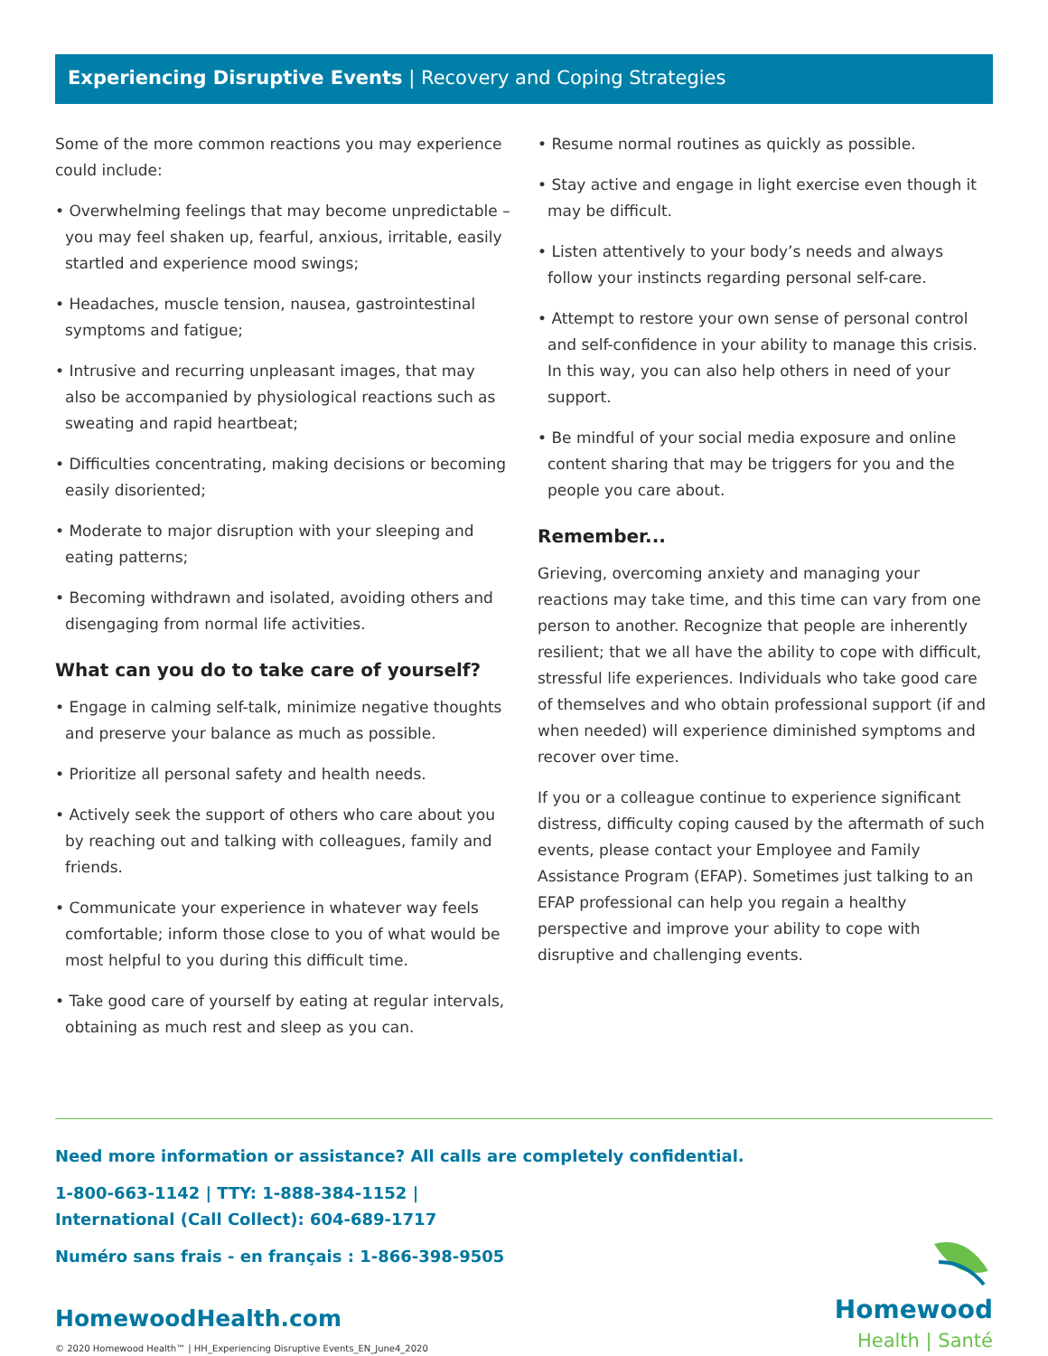Experiencing Disruptive Events | Recovery and Coping Strategies
Some of the more common reactions you may experience could include:
• Overwhelming feelings that may become unpredictable – you may feel shaken up, fearful, anxious, irritable, easily startled and experience mood swings;
• Headaches, muscle tension, nausea, gastrointestinal symptoms and fatigue;
• Intrusive and recurring unpleasant images, that may also be accompanied by physiological reactions such as sweating and rapid heartbeat;
• Difficulties concentrating, making decisions or becoming easily disoriented;
• Moderate to major disruption with your sleeping and eating patterns;
• Becoming withdrawn and isolated, avoiding others and disengaging from normal life activities.
What can you do to take care of yourself?
• Engage in calming self-talk, minimize negative thoughts and preserve your balance as much as possible.
• Prioritize all personal safety and health needs.
• Actively seek the support of others who care about you by reaching out and talking with colleagues, family and friends.
• Communicate your experience in whatever way feels comfortable; inform those close to you of what would be most helpful to you during this difficult time.
• Take good care of yourself by eating at regular intervals, obtaining as much rest and sleep as you can.
• Resume normal routines as quickly as possible.
• Stay active and engage in light exercise even though it may be difficult.
• Listen attentively to your body’s needs and always follow your instincts regarding personal self-care.
• Attempt to restore your own sense of personal control and self-confidence in your ability to manage this crisis. In this way, you can also help others in need of your support.
• Be mindful of your social media exposure and online content sharing that may be triggers for you and the people you care about.
Remember...
Grieving, overcoming anxiety and managing your reactions may take time, and this time can vary from one person to another. Recognize that people are inherently resilient; that we all have the ability to cope with difficult, stressful life experiences. Individuals who take good care of themselves and who obtain professional support (if and when needed) will experience diminished symptoms and recover over time.
If you or a colleague continue to experience significant distress, difficulty coping caused by the aftermath of such events, please contact your Employee and Family Assistance Program (EFAP). Sometimes just talking to an EFAP professional can help you regain a healthy perspective and improve your ability to cope with disruptive and challenging events.
Need more information or assistance? All calls are completely confidential.
1-800-663-1142 | TTY: 1-888-384-1152 |
International (Call Collect): 604-689-1717
Numéro sans frais - en français : 1-866-398-9505
HomewoodHealth.com
© 2020 Homewood Health™ | HH_Experiencing Disruptive Events_EN_June4_2020
Homewood
Health | Santé